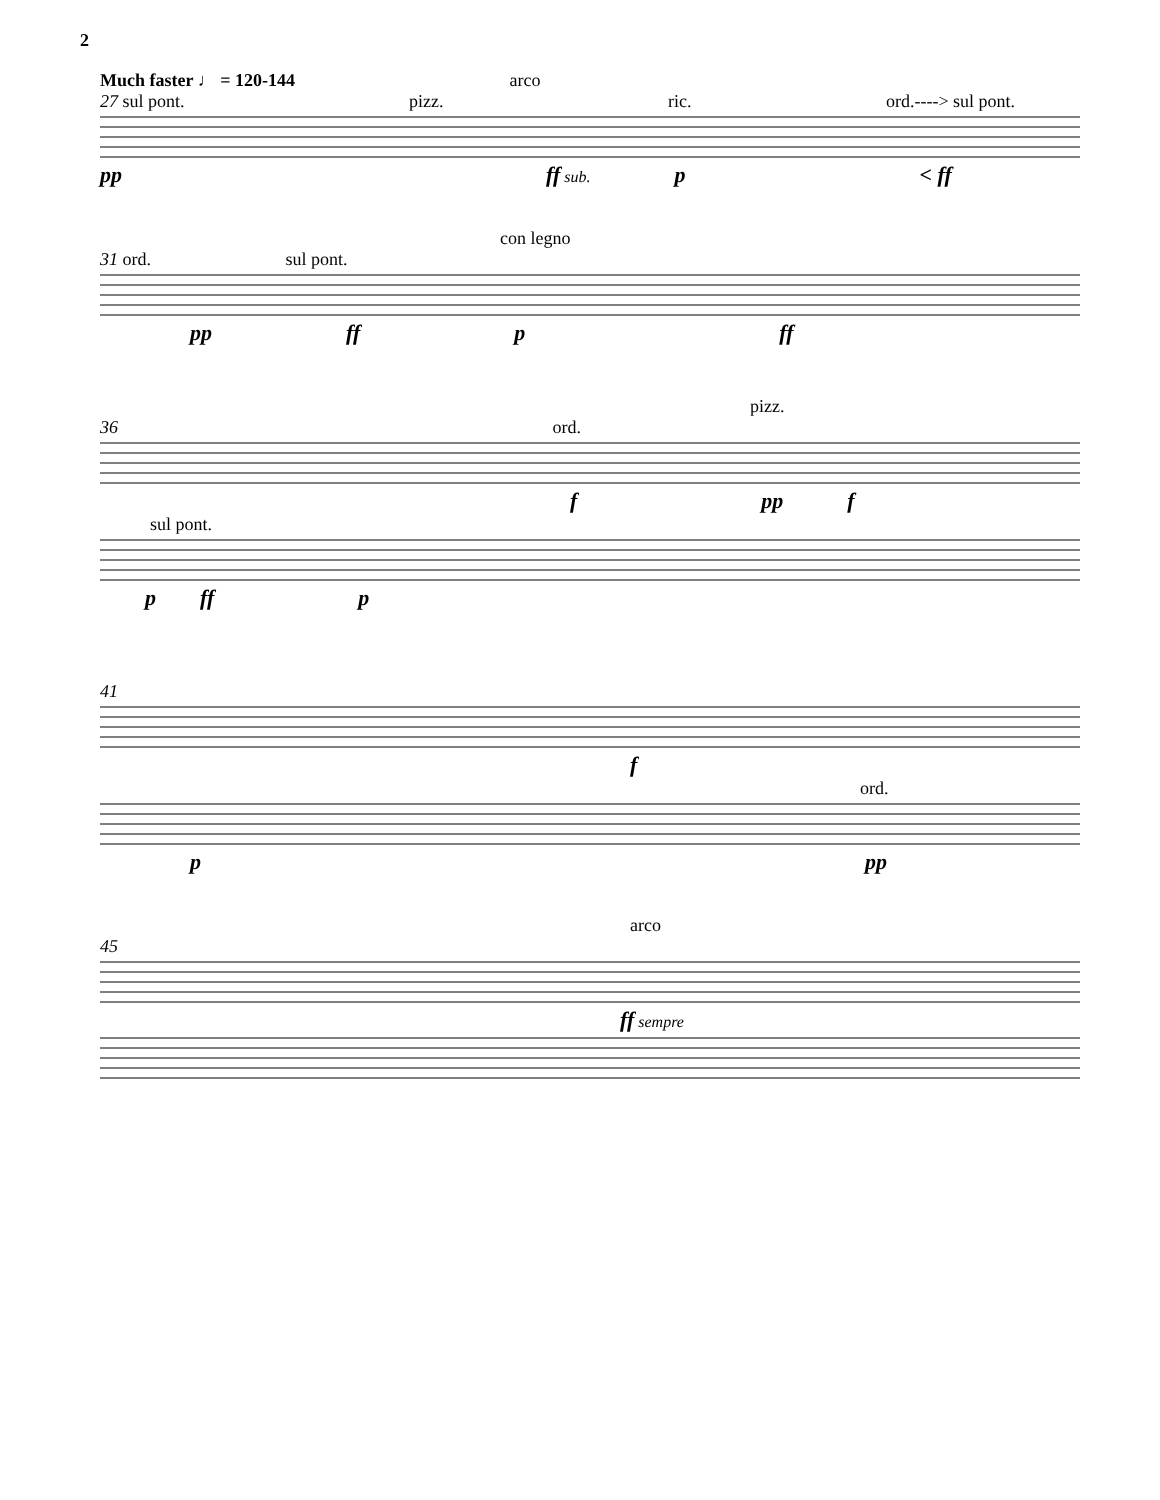2
Much faster ♩ = 120-144 arco
27 sul pont. pizz. ric. ord.----> sul pont.
pp ff sub. p < ff
con legno
31 ord. sul pont.
pp ff p ff
pizz.
36 ord.
f pp f
sul pont.
p ff p
41
f
ord.
p pp
arco
45
ff sempre